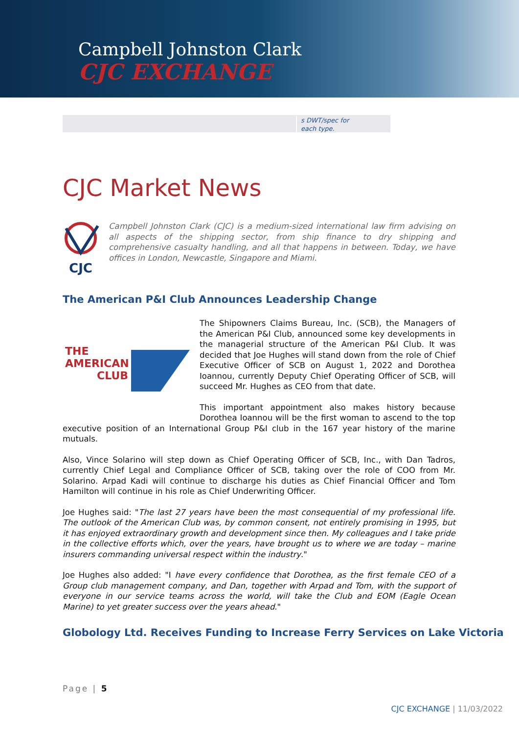Campbell Johnston Clark
CJC EXCHANGE
s DWT/spec for
each type.
CJC Market News
CJC
Campbell Johnston Clark (CJC) is a medium-sized international law firm advising on all aspects of the shipping sector, from ship finance to dry shipping and comprehensive casualty handling, and all that happens in between. Today, we have offices in London, Newcastle, Singapore and Miami.
The American P&I Club Announces Leadership Change
THE
AMERICAN
CLUB
The Shipowners Claims Bureau, Inc. (SCB), the Managers of the American P&I Club, announced some key developments in the managerial structure of the American P&I Club. It was decided that Joe Hughes will stand down from the role of Chief Executive Officer of SCB on August 1, 2022 and Dorothea Ioannou, currently Deputy Chief Operating Officer of SCB, will succeed Mr. Hughes as CEO from that date.
This important appointment also makes history because Dorothea Ioannou will be the first woman to ascend to the top executive position of an International Group P&I club in the 167 year history of the marine mutuals.
Also, Vince Solarino will step down as Chief Operating Officer of SCB, Inc., with Dan Tadros, currently Chief Legal and Compliance Officer of SCB, taking over the role of COO from Mr. Solarino. Arpad Kadi will continue to discharge his duties as Chief Financial Officer and Tom Hamilton will continue in his role as Chief Underwriting Officer.
Joe Hughes said: "The last 27 years have been the most consequential of my professional life. The outlook of the American Club was, by common consent, not entirely promising in 1995, but it has enjoyed extraordinary growth and development since then. My colleagues and I take pride in the collective efforts which, over the years, have brought us to where we are today – marine insurers commanding universal respect within the industry."
Joe Hughes also added: "I have every confidence that Dorothea, as the first female CEO of a Group club management company, and Dan, together with Arpad and Tom, with the support of everyone in our service teams across the world, will take the Club and EOM (Eagle Ocean Marine) to yet greater success over the years ahead."
Globology Ltd. Receives Funding to Increase Ferry Services on Lake Victoria
Page | 5
CJC EXCHANGE | 11/03/2022